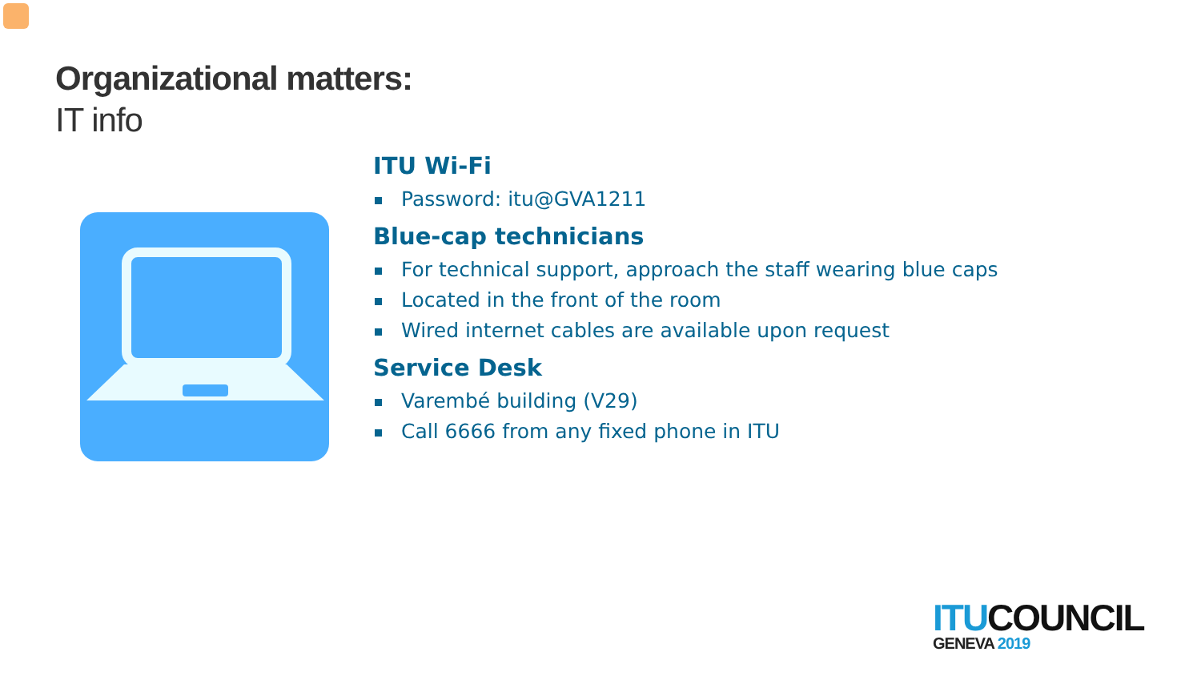Organizational matters:
IT info
ITU Wi-Fi
Password: itu@GVA1211
Blue-cap technicians
For technical support, approach the staff wearing blue caps
Located in the front of the room
Wired internet cables are available upon request
Service Desk
Varembé building (V29)
Call 6666 from any fixed phone in ITU
ITU COUNCIL
GENEVA 2019